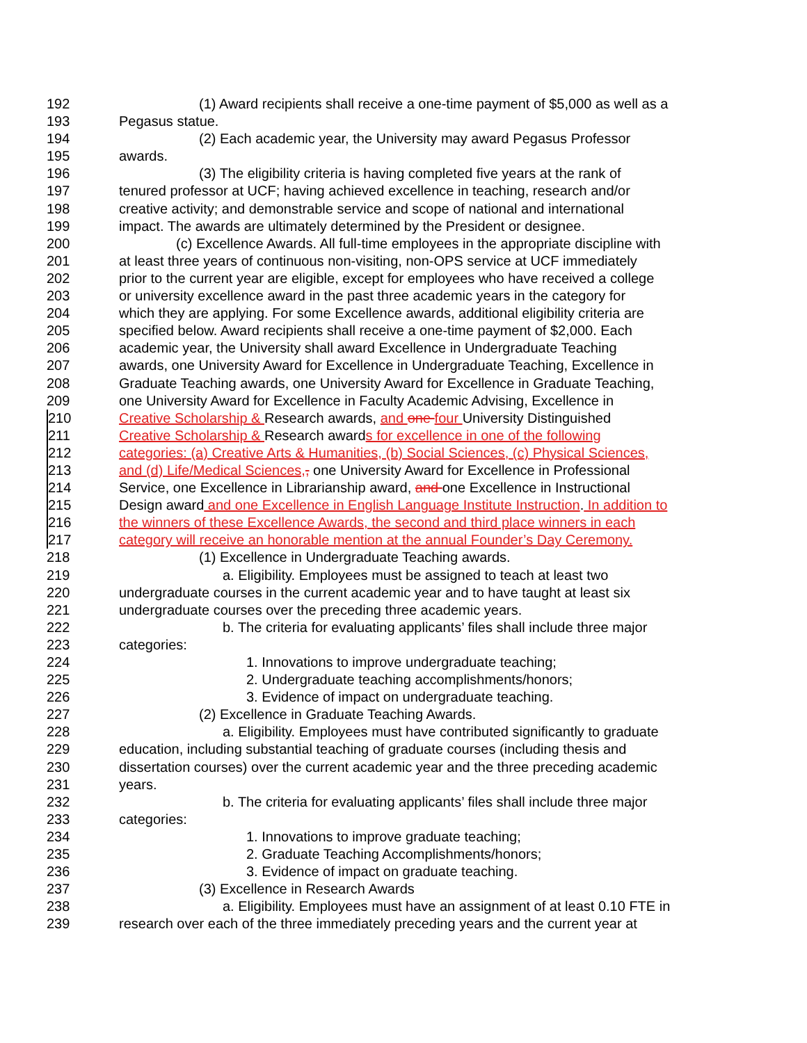192 (1) Award recipients shall receive a one-time payment of $5,000 as well as a
193 Pegasus statue.
194 (2) Each academic year, the University may award Pegasus Professor
195 awards.
196 (3) The eligibility criteria is having completed five years at the rank of
197 tenured professor at UCF; having achieved excellence in teaching, research and/or
198 creative activity; and demonstrable service and scope of national and international
199 impact. The awards are ultimately determined by the President or designee.
200 (c) Excellence Awards. All full-time employees in the appropriate discipline with
201 at least three years of continuous non-visiting, non-OPS service at UCF immediately
202 prior to the current year are eligible, except for employees who have received a college
203 or university excellence award in the past three academic years in the category for
204 which they are applying. For some Excellence awards, additional eligibility criteria are
205 specified below. Award recipients shall receive a one-time payment of $2,000. Each
206 academic year, the University shall award Excellence in Undergraduate Teaching
207 awards, one University Award for Excellence in Undergraduate Teaching, Excellence in
208 Graduate Teaching awards, one University Award for Excellence in Graduate Teaching,
209 one University Award for Excellence in Faculty Academic Advising, Excellence in
210 Creative Scholarship & Research awards, and one four University Distinguished
211 Creative Scholarship & Research awards for excellence in one of the following
212 categories: (a) Creative Arts & Humanities, (b) Social Sciences, (c) Physical Sciences,
213 and (d) Life/Medical Sciences,, one University Award for Excellence in Professional
214 Service, one Excellence in Librarianship award, and one Excellence in Instructional
215 Design award and one Excellence in English Language Institute Instruction. In addition to
216 the winners of these Excellence Awards, the second and third place winners in each
217 category will receive an honorable mention at the annual Founder’s Day Ceremony.
218 (1) Excellence in Undergraduate Teaching awards.
219 a. Eligibility. Employees must be assigned to teach at least two
220 undergraduate courses in the current academic year and to have taught at least six
221 undergraduate courses over the preceding three academic years.
222 b. The criteria for evaluating applicants’ files shall include three major
223 categories:
224 1. Innovations to improve undergraduate teaching;
225 2. Undergraduate teaching accomplishments/honors;
226 3. Evidence of impact on undergraduate teaching.
227 (2) Excellence in Graduate Teaching Awards.
228 a. Eligibility. Employees must have contributed significantly to graduate
229 education, including substantial teaching of graduate courses (including thesis and
230 dissertation courses) over the current academic year and the three preceding academic
231 years.
232 b. The criteria for evaluating applicants’ files shall include three major
233 categories:
234 1. Innovations to improve graduate teaching;
235 2. Graduate Teaching Accomplishments/honors;
236 3. Evidence of impact on graduate teaching.
237 (3) Excellence in Research Awards
238 a. Eligibility. Employees must have an assignment of at least 0.10 FTE in
239 research over each of the three immediately preceding years and the current year at